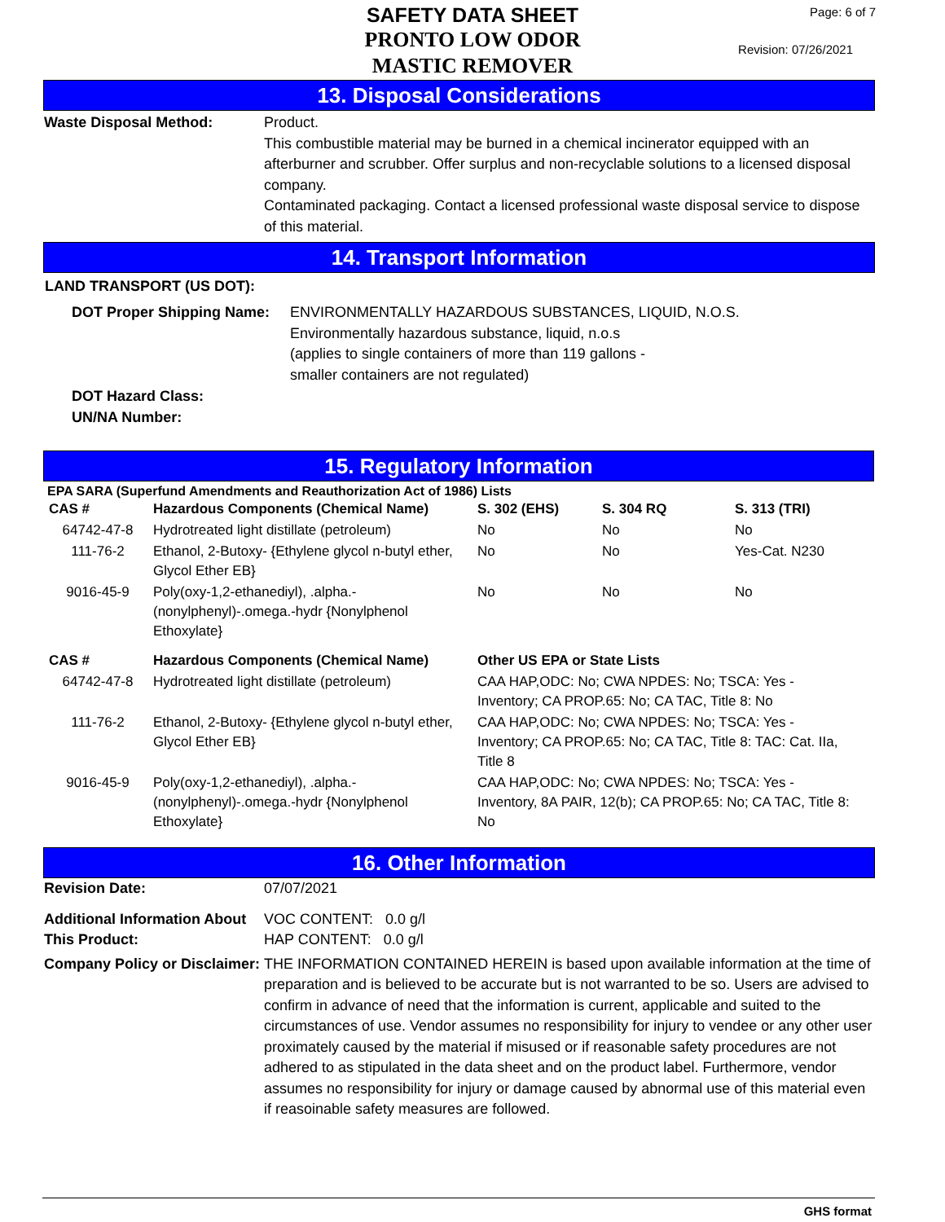SAFETY DATA SHEET
PRONTO LOW ODOR
MASTIC REMOVER
Page: 6 of 7
Revision: 07/26/2021
13. Disposal Considerations
Waste Disposal Method: Product.
This combustible material may be burned in a chemical incinerator equipped with an afterburner and scrubber. Offer surplus and non-recyclable solutions to a licensed disposal company.
Contaminated packaging. Contact a licensed professional waste disposal service to dispose of this material.
14. Transport Information
LAND TRANSPORT (US DOT):
DOT Proper Shipping Name:
ENVIRONMENTALLY HAZARDOUS SUBSTANCES, LIQUID, N.O.S.
Environmentally hazardous substance, liquid, n.o.s
(applies to single containers of more than 119 gallons -
smaller containers are not regulated)
DOT Hazard Class:
UN/NA Number:
15. Regulatory Information
EPA SARA (Superfund Amendments and Reauthorization Act of 1986) Lists
| CAS # | Hazardous Components (Chemical Name) | S. 302 (EHS) | S. 304 RQ | S. 313 (TRI) |
| --- | --- | --- | --- | --- |
| 64742-47-8 | Hydrotreated light distillate (petroleum) | No | No | No |
| 111-76-2 | Ethanol, 2-Butoxy- {Ethylene glycol n-butyl ether, Glycol Ether EB} | No | No | Yes-Cat. N230 |
| 9016-45-9 | Poly(oxy-1,2-ethanediyl), .alpha.-(nonylphenyl)-.omega.-hydr {Nonylphenol Ethoxylate} | No | No | No |
| CAS # | Hazardous Components (Chemical Name) | Other US EPA or State Lists |
| --- | --- | --- |
| 64742-47-8 | Hydrotreated light distillate (petroleum) | CAA HAP,ODC: No; CWA NPDES: No; TSCA: Yes - Inventory; CA PROP.65: No; CA TAC, Title 8: No |
| 111-76-2 | Ethanol, 2-Butoxy- {Ethylene glycol n-butyl ether, Glycol Ether EB} | CAA HAP,ODC: No; CWA NPDES: No; TSCA: Yes - Inventory; CA PROP.65: No; CA TAC, Title 8: TAC: Cat. IIa, Title 8 |
| 9016-45-9 | Poly(oxy-1,2-ethanediyl), .alpha.-(nonylphenyl)-.omega.-hydr {Nonylphenol Ethoxylate} | CAA HAP,ODC: No; CWA NPDES: No; TSCA: Yes - Inventory, 8A PAIR, 12(b); CA PROP.65: No; CA TAC, Title 8: No |
16. Other Information
Revision Date: 07/07/2021
Additional Information About This Product:
VOC CONTENT: 0.0 g/l
HAP CONTENT: 0.0 g/l
Company Policy or Disclaimer:
THE INFORMATION CONTAINED HEREIN is based upon available information at the time of preparation and is believed to be accurate but is not warranted to be so. Users are advised to confirm in advance of need that the information is current, applicable and suited to the circumstances of use. Vendor assumes no responsibility for injury to vendee or any other user proximately caused by the material if misused or if reasonable safety procedures are not adhered to as stipulated in the data sheet and on the product label. Furthermore, vendor assumes no responsibility for injury or damage caused by abnormal use of this material even if reasoinable safety measures are followed.
GHS format